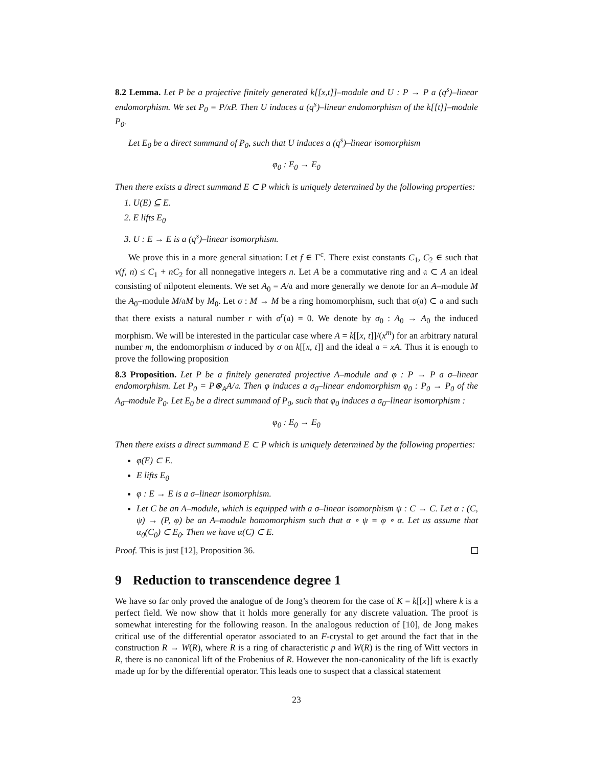8.2 Lemma. Let P be a projective finitely generated k[[x,t]]–module and U : P → P a (q<sup>s</sup>)–linear endomorphism. We set P<sub>0</sub> = P/xP. Then U induces a (q<sup>s</sup>)–linear endomorphism of the k[[t]]–module P<sub>0</sub>.
Let E<sub>0</sub> be a direct summand of P<sub>0</sub>, such that U induces a (q<sup>s</sup>)–linear isomorphism
φ<sub>0</sub> : E<sub>0</sub> → E<sub>0</sub>
Then there exists a direct summand E ⊂ P which is uniquely determined by the following properties:
1. U(E) ⊆ E.
2. E lifts E<sub>0</sub>
3. U : E → E is a (q<sup>s</sup>)–linear isomorphism.
We prove this in a more general situation: Let f ∈ Γ<sup>c</sup>. There exist constants C<sub>1</sub>, C<sub>2</sub> ∈ such that ν(f, n) ≤ C<sub>1</sub> + nC<sub>2</sub> for all nonnegative integers n. Let A be a commutative ring and 𝔞 ⊂ A an ideal consisting of nilpotent elements. We set A<sub>0</sub> = A/𝔞 and more generally we denote for an A–module M the A<sub>0</sub>–module M/𝔞M by M<sub>0</sub>. Let σ : M → M be a ring homomorphism, such that σ(𝔞) ⊂ 𝔞 and such that there exists a natural number r with σ<sup>r</sup>(𝔞) = 0. We denote by σ<sub>0</sub> : A<sub>0</sub> → A<sub>0</sub> the induced morphism. We will be interested in the particular case where A = k[[x, t]]/(x<sup>m</sup>) for an arbitrary natural number m, the endomorphism σ induced by σ on k[[x, t]] and the ideal 𝔞 = xA. Thus it is enough to prove the following proposition
8.3 Proposition. Let P be a finitely generated projective A–module and φ : P → P a σ–linear endomorphism. Let P<sub>0</sub> = P⊗<sub>A</sub>A/𝔞. Then φ induces a σ<sub>0</sub>–linear endomorphism φ<sub>0</sub> : P<sub>0</sub> → P<sub>0</sub> of the A<sub>0</sub>–module P<sub>0</sub>. Let E<sub>0</sub> be a direct summand of P<sub>0</sub>, such that φ<sub>0</sub> induces a σ<sub>0</sub>–linear isomorphism :
φ<sub>0</sub> : E<sub>0</sub> → E<sub>0</sub>
Then there exists a direct summand E ⊂ P which is uniquely determined by the following properties:
φ(E) ⊂ E.
E lifts E<sub>0</sub>
φ : E → E is a σ–linear isomorphism.
Let C be an A–module, which is equipped with a σ–linear isomorphism ψ : C → C. Let α : (C, ψ) → (P, φ) be an A–module homomorphism such that α ∘ ψ = φ ∘ α. Let us assume that α<sub>0</sub>(C<sub>0</sub>) ⊂ E<sub>0</sub>. Then we have α(C) ⊂ E.
Proof. This is just [12], Proposition 36.
9 Reduction to transcendence degree 1
We have so far only proved the analogue of de Jong’s theorem for the case of K = k[[x]] where k is a perfect field. We now show that it holds more generally for any discrete valuation. The proof is somewhat interesting for the following reason. In the analogous reduction of [10], de Jong makes critical use of the differential operator associated to an F-crystal to get around the fact that in the construction R → W(R), where R is a ring of characteristic p and W(R) is the ring of Witt vectors in R, there is no canonical lift of the Frobenius of R. However the non-canonicality of the lift is exactly made up for by the differential operator. This leads one to suspect that a classical statement
23